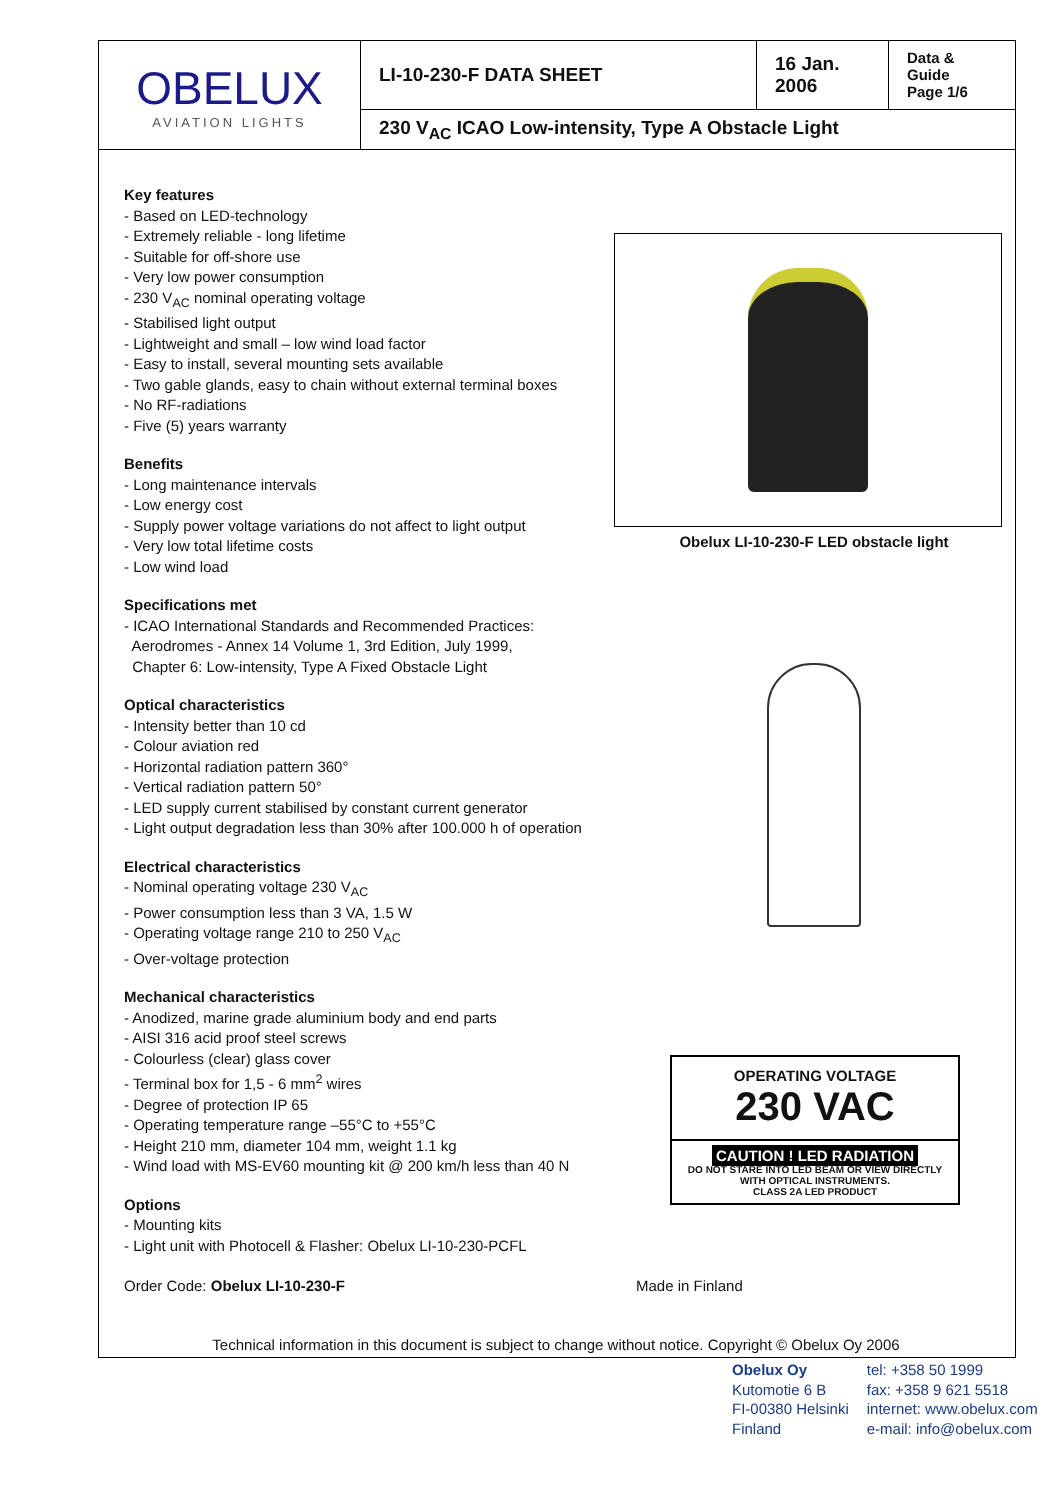| OBELUX AVIATION LIGHTS | LI-10-230-F DATA SHEET | 16 Jan. 2006 | Data & Guide Page 1/6 |
| | 230 V<sub>AC</sub> ICAO Low-intensity, Type A Obstacle Light | | |
Key features
- Based on LED-technology
- Extremely reliable - long lifetime
- Suitable for off-shore use
- Very low power consumption
- 230 V<sub>AC</sub> nominal operating voltage
- Stabilised light output
- Lightweight and small – low wind load factor
- Easy to install, several mounting sets available
- Two gable glands, easy to chain without external terminal boxes
- No RF-radiations
- Five (5) years warranty
Benefits
- Long maintenance intervals
- Low energy cost
- Supply power voltage variations do not affect to light output
- Very low total lifetime costs
- Low wind load
Specifications met
- ICAO International Standards and Recommended Practices:
Aerodromes - Annex 14 Volume 1, 3rd Edition, July 1999,
Chapter 6: Low-intensity, Type A Fixed Obstacle Light
Optical characteristics
- Intensity better than 10 cd
- Colour aviation red
- Horizontal radiation pattern 360°
- Vertical radiation pattern 50°
- LED supply current stabilised by constant current generator
- Light output degradation less than 30% after 100.000 h of operation
Electrical characteristics
- Nominal operating voltage 230 V<sub>AC</sub>
- Power consumption less than 3 VA, 1.5 W
- Operating voltage range 210 to 250 V<sub>AC</sub>
- Over-voltage protection
Mechanical characteristics
- Anodized, marine grade aluminium body and end parts
- AISI 316 acid proof steel screws
- Colourless (clear) glass cover
- Terminal box for 1,5 - 6 mm<sup>2</sup> wires
- Degree of protection IP 65
- Operating temperature range –55°C to +55°C
- Height 210 mm, diameter 104 mm, weight 1.1 kg
- Wind load with MS-EV60 mounting kit @ 200 km/h less than 40 N
Options
- Mounting kits
- Light unit with Photocell & Flasher: Obelux LI-10-230-PCFL
Order Code: Obelux LI-10-230-F
Obelux LI-10-230-F LED obstacle light
OPERATING VOLTAGE
230 VAC
CAUTION ! LED RADIATION
DO NOT STARE INTO LED BEAM OR VIEW DIRECTLY WITH OPTICAL INSTRUMENTS.
CLASS 2A LED PRODUCT
Made in Finland
Technical information in this document is subject to change without notice. Copyright © Obelux Oy 2006
Obelux Oy
Kutomotie 6 B
FI-00380 Helsinki
Finland
tel: +358 50 1999
fax: +358 9 621 5518
internet: www.obelux.com
e-mail: info@obelux.com